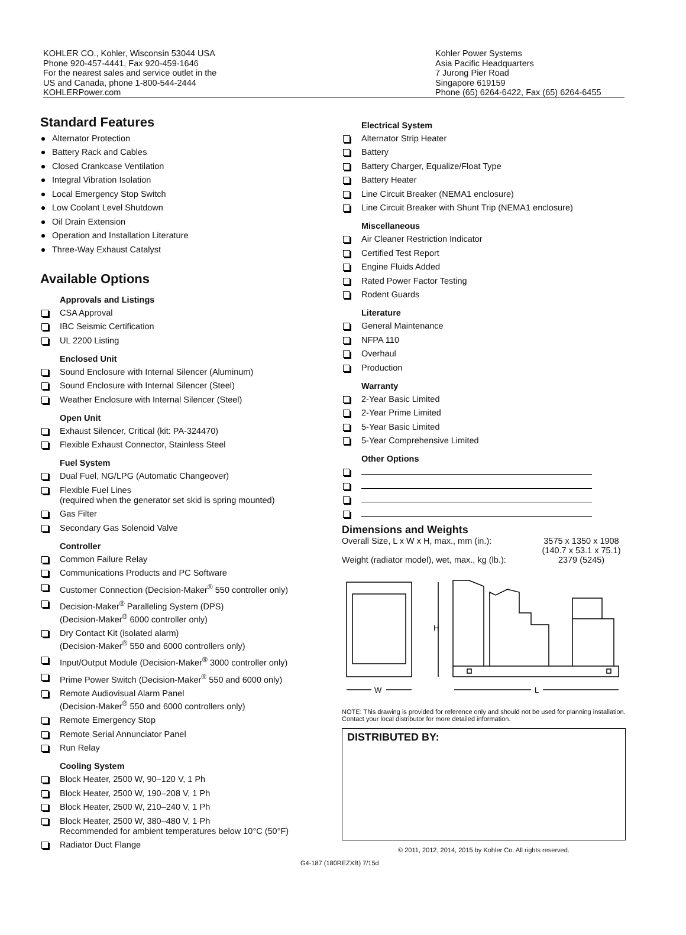KOHLER CO., Kohler, Wisconsin 53044 USA
Phone 920-457-4441, Fax 920-459-1646
For the nearest sales and service outlet in the
US and Canada, phone 1-800-544-2444
KOHLERPower.com
Kohler Power Systems
Asia Pacific Headquarters
7 Jurong Pier Road
Singapore 619159
Phone (65) 6264-6422, Fax (65) 6264-6455
Standard Features
Alternator Protection
Battery Rack and Cables
Closed Crankcase Ventilation
Integral Vibration Isolation
Local Emergency Stop Switch
Low Coolant Level Shutdown
Oil Drain Extension
Operation and Installation Literature
Three-Way Exhaust Catalyst
Available Options
Approvals and Listings
CSA Approval
IBC Seismic Certification
UL 2200 Listing
Enclosed Unit
Sound Enclosure with Internal Silencer (Aluminum)
Sound Enclosure with Internal Silencer (Steel)
Weather Enclosure with Internal Silencer (Steel)
Open Unit
Exhaust Silencer, Critical (kit: PA-324470)
Flexible Exhaust Connector, Stainless Steel
Fuel System
Dual Fuel, NG/LPG (Automatic Changeover)
Flexible Fuel Lines
(required when the generator set skid is spring mounted)
Gas Filter
Secondary Gas Solenoid Valve
Controller
Common Failure Relay
Communications Products and PC Software
Customer Connection (Decision-Maker<sup>®</sup> 550 controller only)
Decision-Maker<sup>®</sup> Paralleling System (DPS)
(Decision-Maker<sup>®</sup> 6000 controller only)
Dry Contact Kit (isolated alarm)
(Decision-Maker<sup>®</sup> 550 and 6000 controllers only)
Input/Output Module (Decision-Maker<sup>®</sup> 3000 controller only)
Prime Power Switch (Decision-Maker<sup>®</sup> 550 and 6000 only)
Remote Audiovisual Alarm Panel
(Decision-Maker<sup>®</sup> 550 and 6000 controllers only)
Remote Emergency Stop
Remote Serial Annunciator Panel
Run Relay
Cooling System
Block Heater, 2500 W, 90–120 V, 1 Ph
Block Heater, 2500 W, 190–208 V, 1 Ph
Block Heater, 2500 W, 210–240 V, 1 Ph
Block Heater, 2500 W, 380–480 V, 1 Ph
Recommended for ambient temperatures below 10°C (50°F)
Radiator Duct Flange
Electrical System
Alternator Strip Heater
Battery
Battery Charger, Equalize/Float Type
Battery Heater
Line Circuit Breaker (NEMA1 enclosure)
Line Circuit Breaker with Shunt Trip (NEMA1 enclosure)
Miscellaneous
Air Cleaner Restriction Indicator
Certified Test Report
Engine Fluids Added
Rated Power Factor Testing
Rodent Guards
Literature
General Maintenance
NFPA 110
Overhaul
Production
Warranty
2-Year Basic Limited
2-Year Prime Limited
5-Year Basic Limited
5-Year Comprehensive Limited
Other Options
Dimensions and Weights
Overall Size, L x W x H, max., mm (in.): 3575 x 1350 x 1908
(140.7 x 53.1 x 75.1)
Weight (radiator model), wet, max., kg (lb.): 2379 (5245)
H
W
L
NOTE: This drawing is provided for reference only and should not be used for planning installation. Contact your local distributor for more detailed information.
DISTRIBUTED BY:
© 2011, 2012, 2014, 2015 by Kohler Co. All rights reserved.
G4-187 (180REZXB) 7/15d